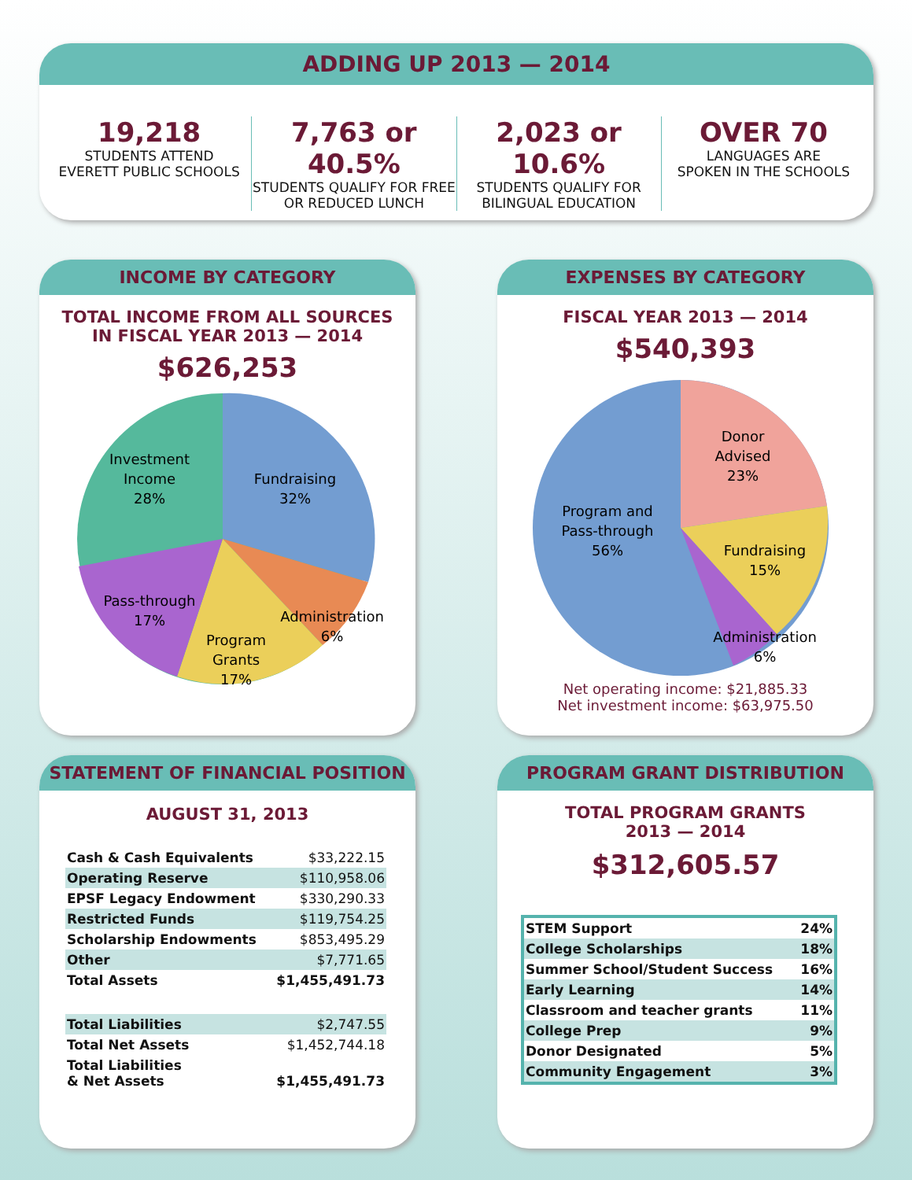ADDING UP 2013 — 2014
19,218
STUDENTS ATTEND
EVERETT PUBLIC SCHOOLS
7,763 or 40.5%
STUDENTS QUALIFY FOR FREE
OR REDUCED LUNCH
2,023 or 10.6%
STUDENTS QUALIFY FOR
BILINGUAL EDUCATION
OVER 70
LANGUAGES ARE
SPOKEN IN THE SCHOOLS
INCOME BY CATEGORY
TOTAL INCOME FROM ALL SOURCES
IN FISCAL YEAR 2013 — 2014
$626,253
Investment
Income
28%
Fundraising
32%
Pass-through
17%
Program
Grants
17%
Administration
6%
EXPENSES BY CATEGORY
FISCAL YEAR 2013 — 2014
$540,393
Donor
Advised
23%
Program and
Pass-through
56%
Fundraising
15%
Administration
6%
Net operating income: $21,885.33
Net investment income: $63,975.50
STATEMENT OF FINANCIAL POSITION
AUGUST 31, 2013
| Cash & Cash Equivalents | $33,222.15 |
| Operating Reserve | $110,958.06 |
| EPSF Legacy Endowment | $330,290.33 |
| Restricted Funds | $119,754.25 |
| Scholarship Endowments | $853,495.29 |
| Other | $7,771.65 |
| Total Assets | $1,455,491.73 |
| Total Liabilities | $2,747.55 |
| Total Net Assets | $1,452,744.18 |
| Total Liabilities & Net Assets | $1,455,491.73 |
PROGRAM GRANT DISTRIBUTION
TOTAL PROGRAM GRANTS
2013 — 2014
$312,605.57
| STEM Support | 24% |
| College Scholarships | 18% |
| Summer School/Student Success | 16% |
| Early Learning | 14% |
| Classroom and teacher grants | 11% |
| College Prep | 9% |
| Donor Designated | 5% |
| Community Engagement | 3% |